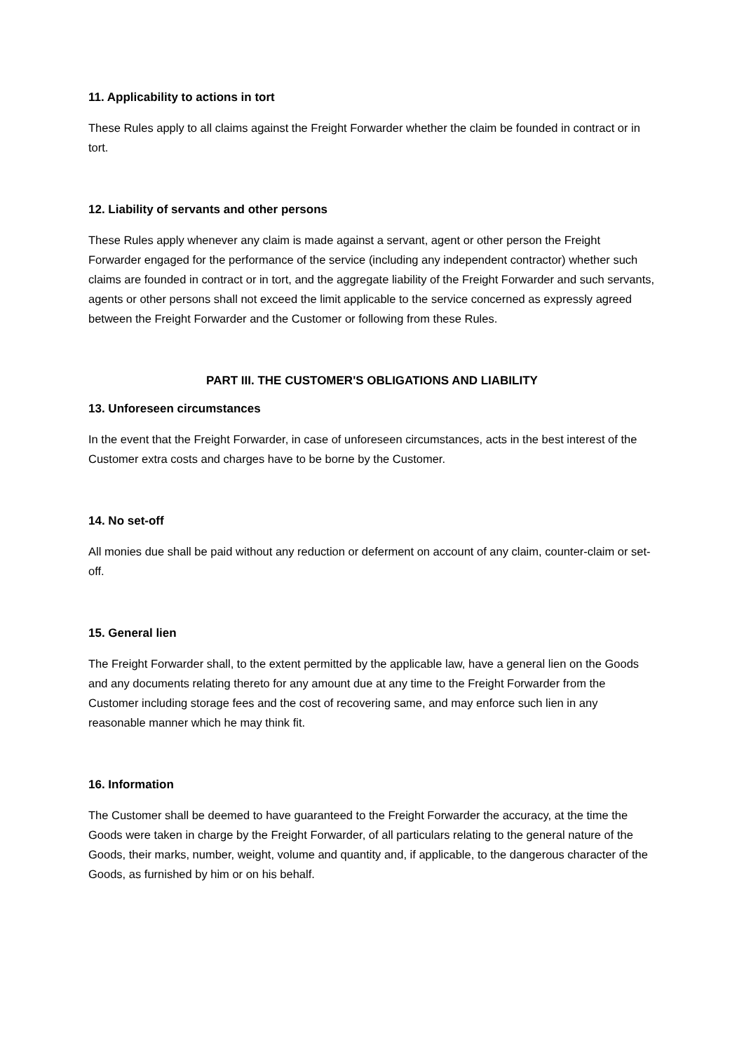11. Applicability to actions in tort
These Rules apply to all claims against the Freight Forwarder whether the claim be founded in contract or in tort.
12. Liability of servants and other persons
These Rules apply whenever any claim is made against a servant, agent or other person the Freight Forwarder engaged for the performance of the service (including any independent contractor) whether such claims are founded in contract or in tort, and the aggregate liability of the Freight Forwarder and such servants, agents or other persons shall not exceed the limit applicable to the service concerned as expressly agreed between the Freight Forwarder and the Customer or following from these Rules.
PART III. THE CUSTOMER'S OBLIGATIONS AND LIABILITY
13. Unforeseen circumstances
In the event that the Freight Forwarder, in case of unforeseen circumstances, acts in the best interest of the Customer extra costs and charges have to be borne by the Customer.
14. No set-off
All monies due shall be paid without any reduction or deferment on account of any claim, counter-claim or set-off.
15. General lien
The Freight Forwarder shall, to the extent permitted by the applicable law, have a general lien on the Goods and any documents relating thereto for any amount due at any time to the Freight Forwarder from the Customer including storage fees and the cost of recovering same, and may enforce such lien in any reasonable manner which he may think fit.
16. Information
The Customer shall be deemed to have guaranteed to the Freight Forwarder the accuracy, at the time the Goods were taken in charge by the Freight Forwarder, of all particulars relating to the general nature of the Goods, their marks, number, weight, volume and quantity and, if applicable, to the dangerous character of the Goods, as furnished by him or on his behalf.